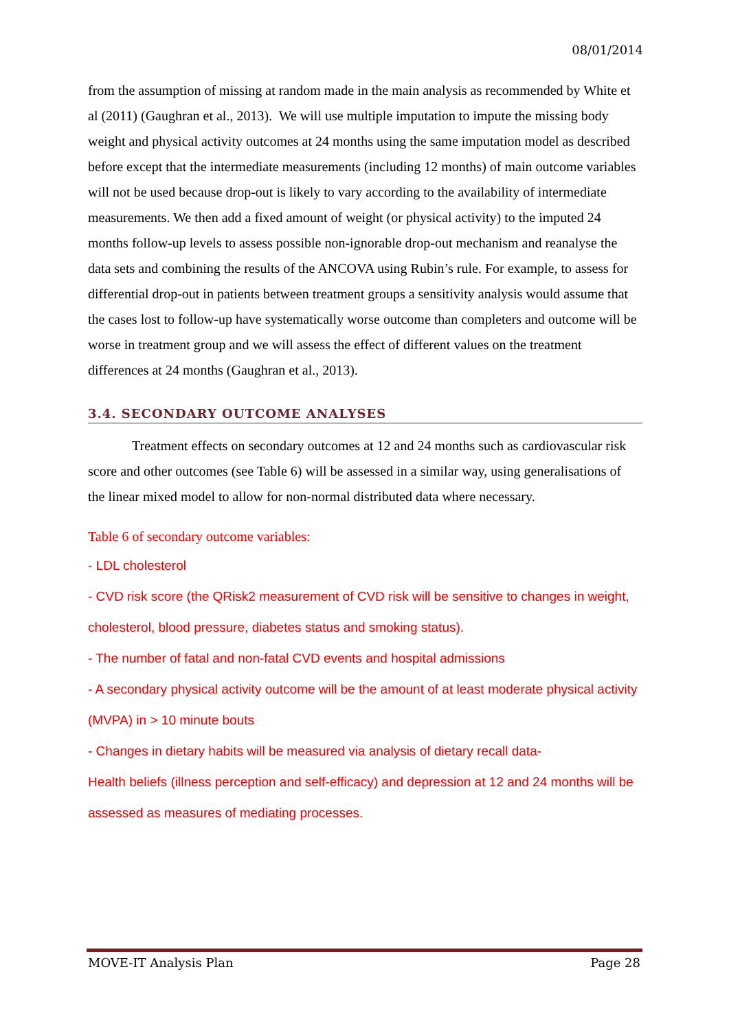08/01/2014
from the assumption of missing at random made in the main analysis as recommended by White et al (2011) (Gaughran et al., 2013). We will use multiple imputation to impute the missing body weight and physical activity outcomes at 24 months using the same imputation model as described before except that the intermediate measurements (including 12 months) of main outcome variables will not be used because drop-out is likely to vary according to the availability of intermediate measurements. We then add a fixed amount of weight (or physical activity) to the imputed 24 months follow-up levels to assess possible non-ignorable drop-out mechanism and reanalyse the data sets and combining the results of the ANCOVA using Rubin’s rule. For example, to assess for differential drop-out in patients between treatment groups a sensitivity analysis would assume that the cases lost to follow-up have systematically worse outcome than completers and outcome will be worse in treatment group and we will assess the effect of different values on the treatment differences at 24 months (Gaughran et al., 2013).
3.4. SECONDARY OUTCOME ANALYSES
Treatment effects on secondary outcomes at 12 and 24 months such as cardiovascular risk score and other outcomes (see Table 6) will be assessed in a similar way, using generalisations of the linear mixed model to allow for non-normal distributed data where necessary.
Table 6 of secondary outcome variables:
- LDL cholesterol
- CVD risk score (the QRisk2 measurement of CVD risk will be sensitive to changes in weight, cholesterol, blood pressure, diabetes status and smoking status).
- The number of fatal and non-fatal CVD events and hospital admissions
- A secondary physical activity outcome will be the amount of at least moderate physical activity (MVPA) in > 10 minute bouts
- Changes in dietary habits will be measured via analysis of dietary recall data-
Health beliefs (illness perception and self-efficacy) and depression at 12 and 24 months will be assessed as measures of mediating processes.
MOVE-IT Analysis Plan Page 28